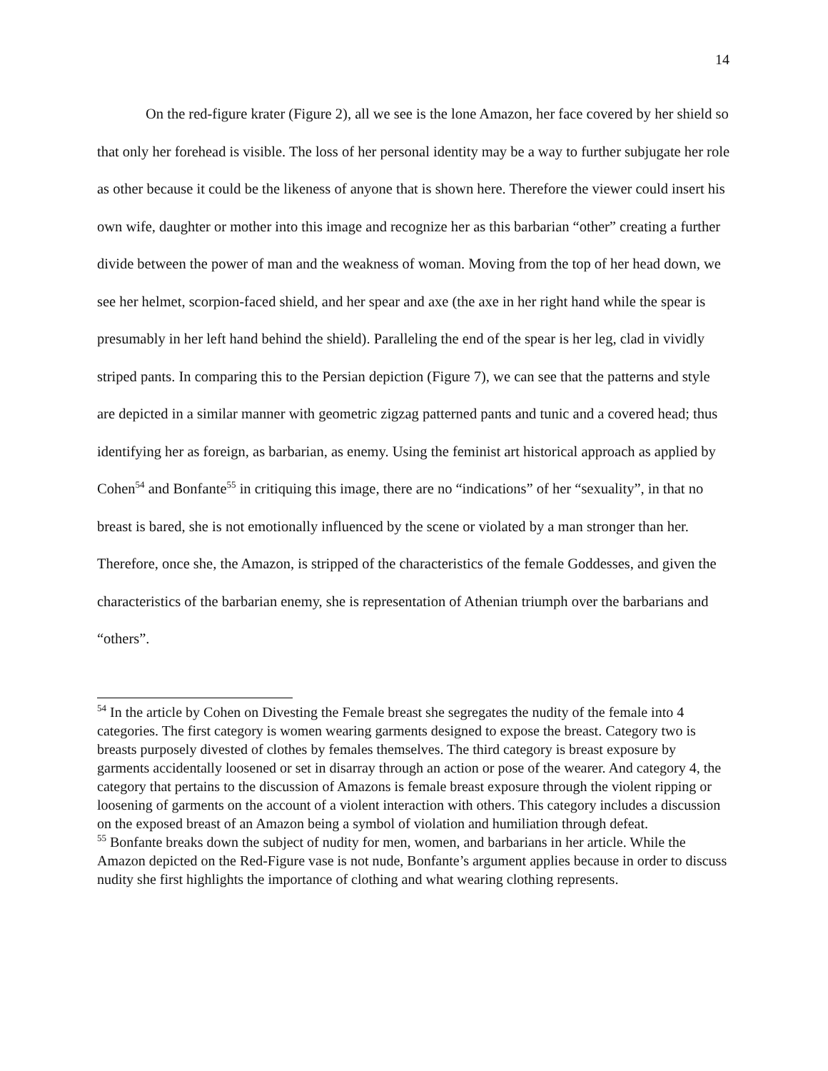14
On the red-figure krater (Figure 2), all we see is the lone Amazon, her face covered by her shield so that only her forehead is visible. The loss of her personal identity may be a way to further subjugate her role as other because it could be the likeness of anyone that is shown here. Therefore the viewer could insert his own wife, daughter or mother into this image and recognize her as this barbarian “other” creating a further divide between the power of man and the weakness of woman. Moving from the top of her head down, we see her helmet, scorpion-faced shield, and her spear and axe (the axe in her right hand while the spear is presumably in her left hand behind the shield). Paralleling the end of the spear is her leg, clad in vividly striped pants. In comparing this to the Persian depiction (Figure 7), we can see that the patterns and style are depicted in a similar manner with geometric zigzag patterned pants and tunic and a covered head; thus identifying her as foreign, as barbarian, as enemy. Using the feminist art historical approach as applied by Cohen<sup>54</sup> and Bonfante<sup>55</sup> in critiquing this image, there are no “indications” of her “sexuality”, in that no breast is bared, she is not emotionally influenced by the scene or violated by a man stronger than her. Therefore, once she, the Amazon, is stripped of the characteristics of the female Goddesses, and given the characteristics of the barbarian enemy, she is representation of Athenian triumph over the barbarians and “others”.
<sup>54</sup> In the article by Cohen on Divesting the Female breast she segregates the nudity of the female into 4 categories. The first category is women wearing garments designed to expose the breast. Category two is breasts purposely divested of clothes by females themselves. The third category is breast exposure by garments accidentally loosened or set in disarray through an action or pose of the wearer. And category 4, the category that pertains to the discussion of Amazons is female breast exposure through the violent ripping or loosening of garments on the account of a violent interaction with others. This category includes a discussion on the exposed breast of an Amazon being a symbol of violation and humiliation through defeat.
<sup>55</sup> Bonfante breaks down the subject of nudity for men, women, and barbarians in her article. While the Amazon depicted on the Red-Figure vase is not nude, Bonfante’s argument applies because in order to discuss nudity she first highlights the importance of clothing and what wearing clothing represents.